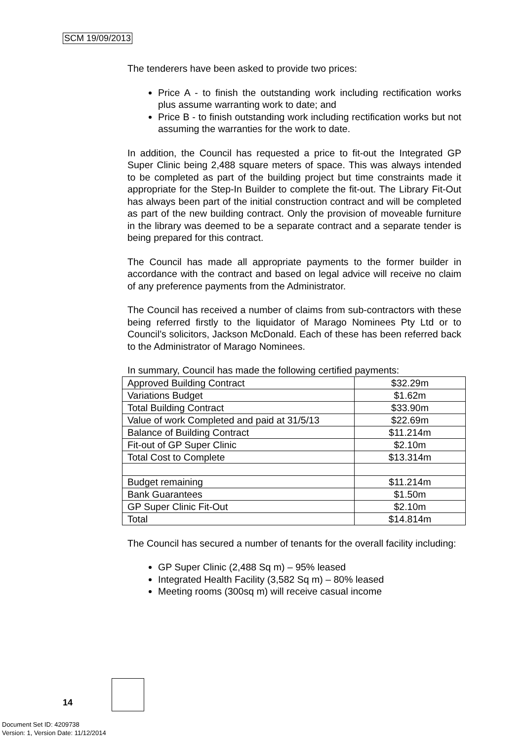SCM 19/09/2013
The tenderers have been asked to provide two prices:
Price A - to finish the outstanding work including rectification works plus assume warranting work to date; and
Price B - to finish outstanding work including rectification works but not assuming the warranties for the work to date.
In addition, the Council has requested a price to fit-out the Integrated GP Super Clinic being 2,488 square meters of space. This was always intended to be completed as part of the building project but time constraints made it appropriate for the Step-In Builder to complete the fit-out. The Library Fit-Out has always been part of the initial construction contract and will be completed as part of the new building contract. Only the provision of moveable furniture in the library was deemed to be a separate contract and a separate tender is being prepared for this contract.
The Council has made all appropriate payments to the former builder in accordance with the contract and based on legal advice will receive no claim of any preference payments from the Administrator.
The Council has received a number of claims from sub-contractors with these being referred firstly to the liquidator of Marago Nominees Pty Ltd or to Council’s solicitors, Jackson McDonald. Each of these has been referred back to the Administrator of Marago Nominees.
In summary, Council has made the following certified payments:
| Approved Building Contract | $32.29m |
| Variations Budget | $1.62m |
| Total Building Contract | $33.90m |
| Value of work Completed and paid at 31/5/13 | $22.69m |
| Balance of Building Contract | $11.214m |
| Fit-out of GP Super Clinic | $2.10m |
| Total Cost to Complete | $13.314m |
| Budget remaining | $11.214m |
| Bank Guarantees | $1.50m |
| GP Super Clinic Fit-Out | $2.10m |
| Total | $14.814m |
The Council has secured a number of tenants for the overall facility including:
GP Super Clinic (2,488 Sq m) – 95% leased
Integrated Health Facility (3,582 Sq m) – 80% leased
Meeting rooms (300sq m) will receive casual income
14
Document Set ID: 4209738
Version: 1, Version Date: 11/12/2014